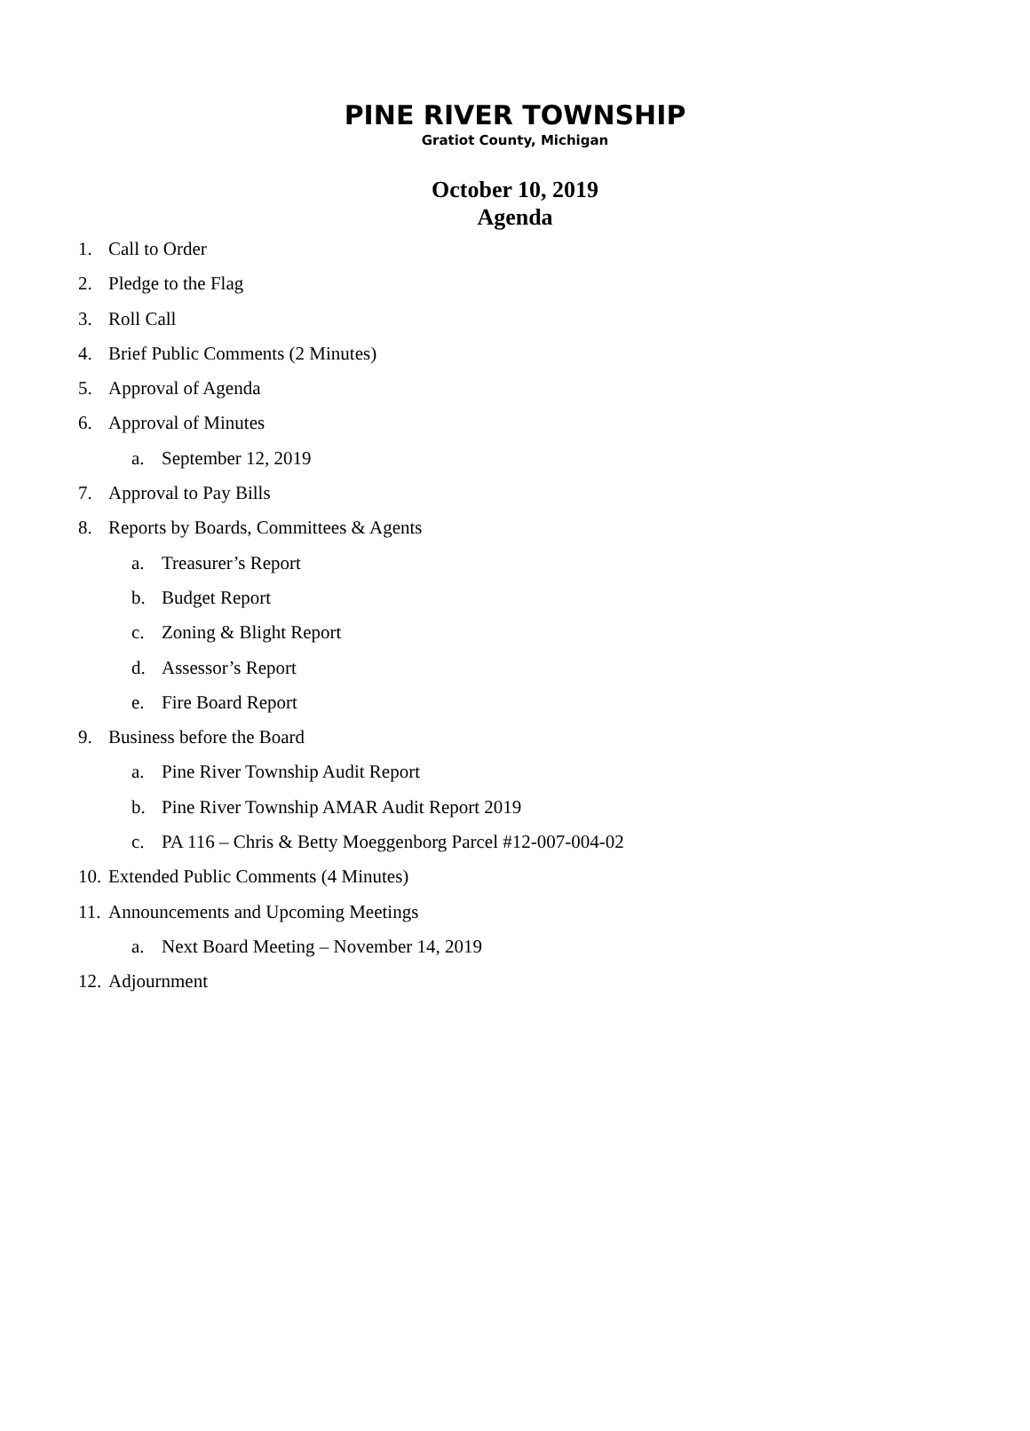PINE RIVER TOWNSHIP
Gratiot County, Michigan
October 10, 2019
Agenda
1. Call to Order
2. Pledge to the Flag
3. Roll Call
4. Brief Public Comments (2 Minutes)
5. Approval of Agenda
6. Approval of Minutes
a. September 12, 2019
7. Approval to Pay Bills
8. Reports by Boards, Committees & Agents
a. Treasurer’s Report
b. Budget Report
c. Zoning & Blight Report
d. Assessor’s Report
e. Fire Board Report
9. Business before the Board
a. Pine River Township Audit Report
b. Pine River Township AMAR Audit Report 2019
c. PA 116 – Chris & Betty Moeggenborg Parcel #12-007-004-02
10. Extended Public Comments (4 Minutes)
11. Announcements and Upcoming Meetings
a. Next Board Meeting – November 14, 2019
12. Adjournment